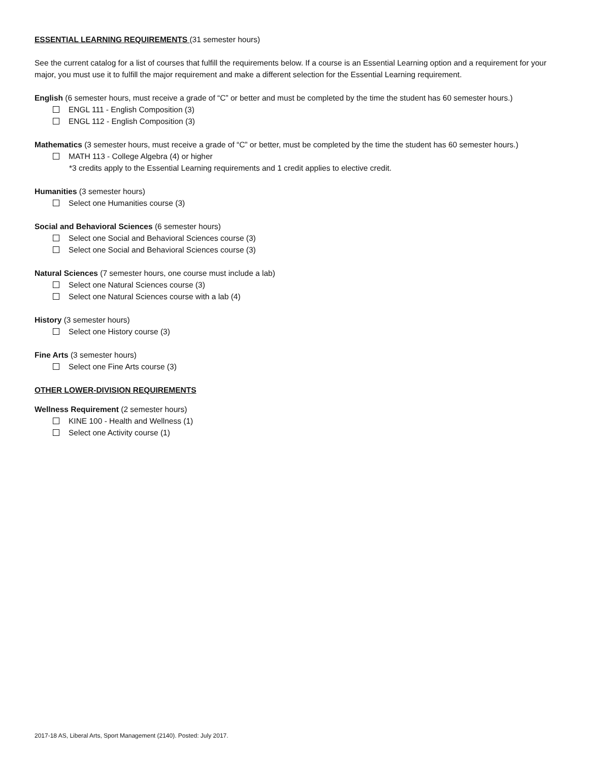ESSENTIAL LEARNING REQUIREMENTS (31 semester hours)
See the current catalog for a list of courses that fulfill the requirements below. If a course is an Essential Learning option and a requirement for your major, you must use it to fulfill the major requirement and make a different selection for the Essential Learning requirement.
English (6 semester hours, must receive a grade of “C” or better and must be completed by the time the student has 60 semester hours.)
ENGL 111 - English Composition (3)
ENGL 112 - English Composition (3)
Mathematics (3 semester hours, must receive a grade of “C” or better, must be completed by the time the student has 60 semester hours.)
MATH 113 - College Algebra (4) or higher
*3 credits apply to the Essential Learning requirements and 1 credit applies to elective credit.
Humanities (3 semester hours)
Select one Humanities course (3)
Social and Behavioral Sciences (6 semester hours)
Select one Social and Behavioral Sciences course (3)
Select one Social and Behavioral Sciences course (3)
Natural Sciences (7 semester hours, one course must include a lab)
Select one Natural Sciences course (3)
Select one Natural Sciences course with a lab (4)
History (3 semester hours)
Select one History course (3)
Fine Arts (3 semester hours)
Select one Fine Arts course (3)
OTHER LOWER-DIVISION REQUIREMENTS
Wellness Requirement (2 semester hours)
KINE 100 - Health and Wellness (1)
Select one Activity course (1)
2017-18 AS, Liberal Arts, Sport Management (2140). Posted: July 2017.